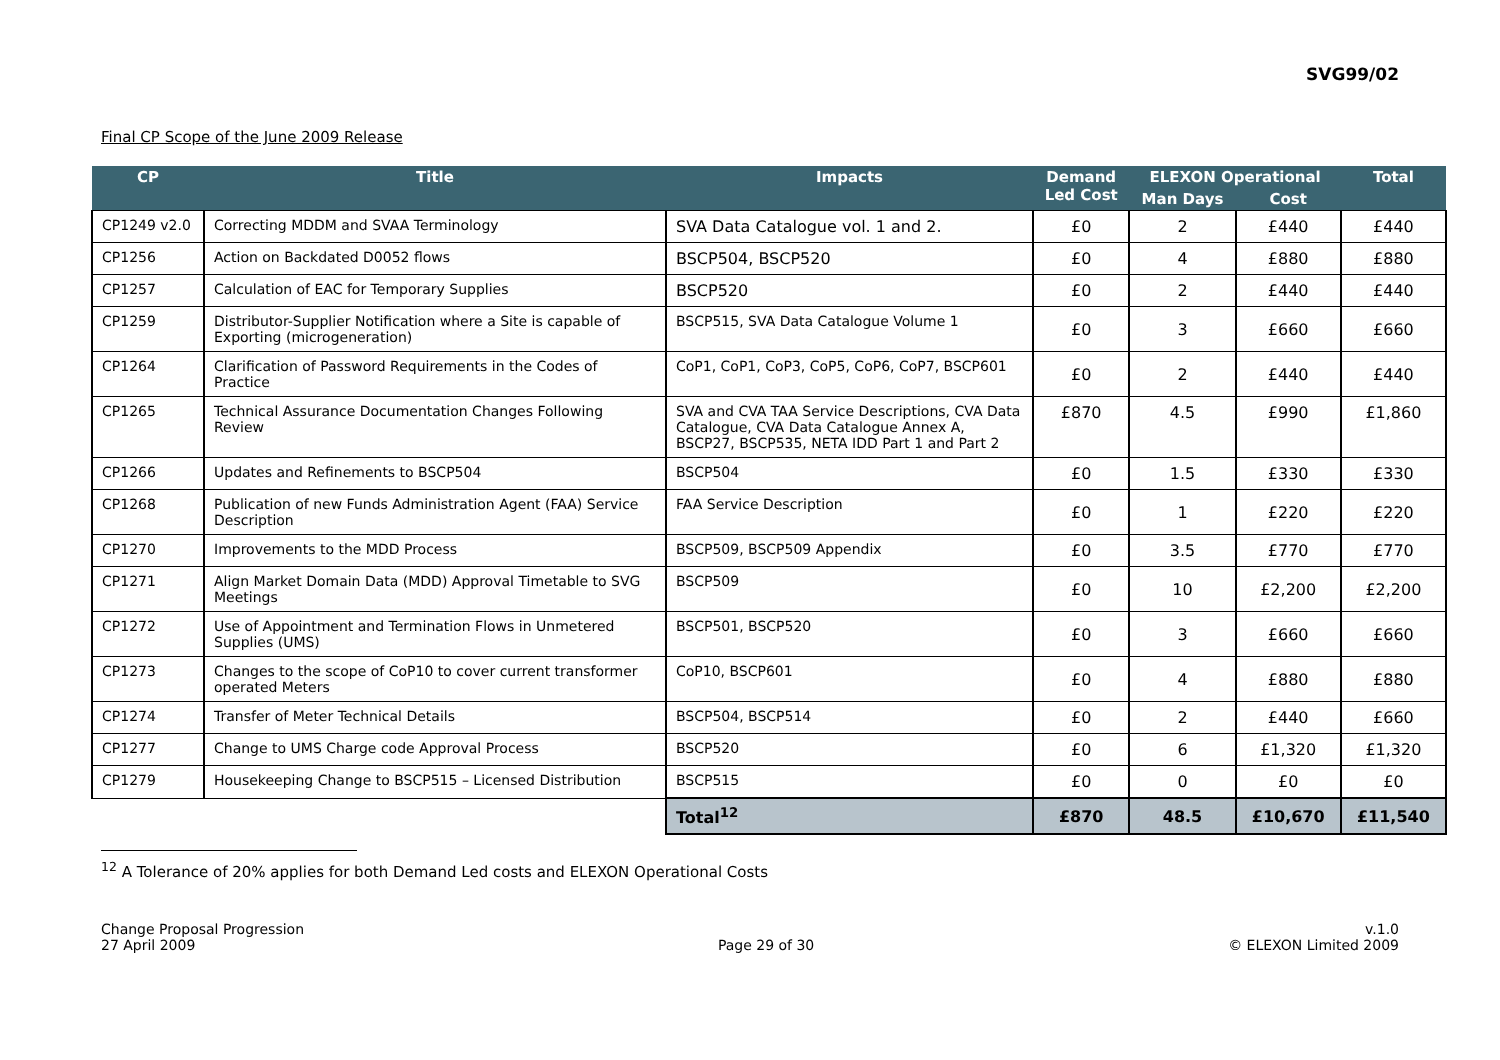SVG99/02
Final CP Scope of the June 2009 Release
| CP | Title | Impacts | Demand Led Cost | ELEXON Operational | | Total |
| --- | --- | --- | --- | --- | --- | --- |
| | | | | Man Days | Cost | |
| CP1249 v2.0 | Correcting MDDM and SVAA Terminology | SVA Data Catalogue vol. 1 and 2. | £0 | 2 | £440 | £440 |
| CP1256 | Action on Backdated D0052 flows | BSCP504, BSCP520 | £0 | 4 | £880 | £880 |
| CP1257 | Calculation of EAC for Temporary Supplies | BSCP520 | £0 | 2 | £440 | £440 |
| CP1259 | Distributor-Supplier Notification where a Site is capable of Exporting (microgeneration) | BSCP515, SVA Data Catalogue Volume 1 | £0 | 3 | £660 | £660 |
| CP1264 | Clarification of Password Requirements in the Codes of Practice | CoP1, CoP1, CoP3, CoP5, CoP6, CoP7, BSCP601 | £0 | 2 | £440 | £440 |
| CP1265 | Technical Assurance Documentation Changes Following Review | SVA and CVA TAA Service Descriptions, CVA Data Catalogue, CVA Data Catalogue Annex A, BSCP27, BSCP535, NETA IDD Part 1 and Part 2 | £870 | 4.5 | £990 | £1,860 |
| CP1266 | Updates and Refinements to BSCP504 | BSCP504 | £0 | 1.5 | £330 | £330 |
| CP1268 | Publication of new Funds Administration Agent (FAA) Service Description | FAA Service Description | £0 | 1 | £220 | £220 |
| CP1270 | Improvements to the MDD Process | BSCP509, BSCP509 Appendix | £0 | 3.5 | £770 | £770 |
| CP1271 | Align Market Domain Data (MDD) Approval Timetable to SVG Meetings | BSCP509 | £0 | 10 | £2,200 | £2,200 |
| CP1272 | Use of Appointment and Termination Flows in Unmetered Supplies (UMS) | BSCP501, BSCP520 | £0 | 3 | £660 | £660 |
| CP1273 | Changes to the scope of CoP10 to cover current transformer operated Meters | CoP10, BSCP601 | £0 | 4 | £880 | £880 |
| CP1274 | Transfer of Meter Technical Details | BSCP504, BSCP514 | £0 | 2 | £440 | £660 |
| CP1277 | Change to UMS Charge code Approval Process | BSCP520 | £0 | 6 | £1,320 | £1,320 |
| CP1279 | Housekeeping Change to BSCP515 – Licensed Distribution | BSCP515 | £0 | 0 | £0 | £0 |
| | | Total<sup>12</sup> | £870 | 48.5 | £10,670 | £11,540 |
<sup>12</sup> A Tolerance of 20% applies for both Demand Led costs and ELEXON Operational Costs
Change Proposal Progression
27 April 2009
Page 29 of 30 v.1.0
© ELEXON Limited 2009